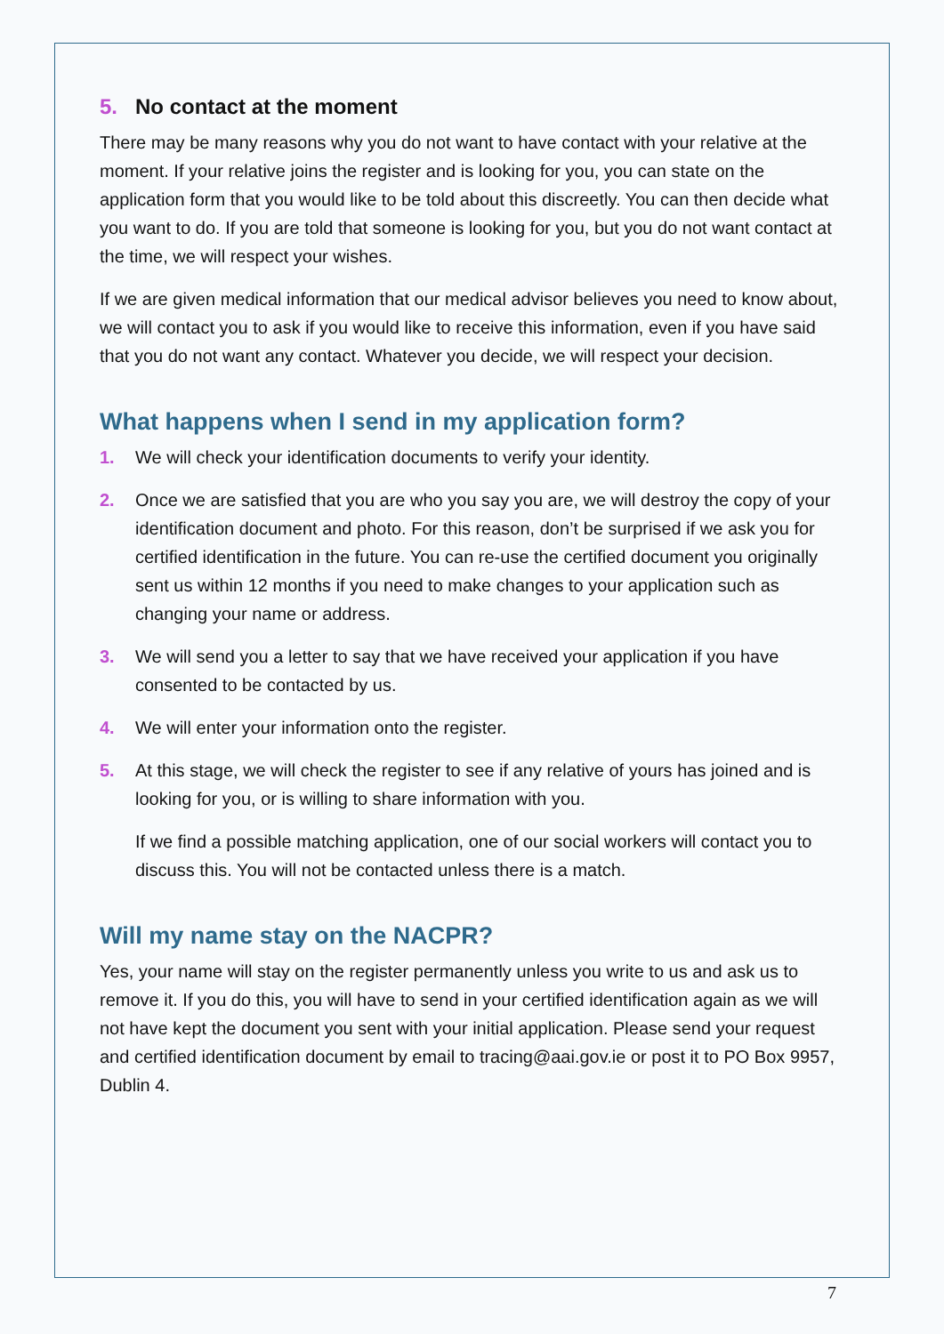5. No contact at the moment
There may be many reasons why you do not want to have contact with your relative at the moment. If your relative joins the register and is looking for you, you can state on the application form that you would like to be told about this discreetly. You can then decide what you want to do. If you are told that someone is looking for you, but you do not want contact at the time, we will respect your wishes.
If we are given medical information that our medical advisor believes you need to know about, we will contact you to ask if you would like to receive this information, even if you have said that you do not want any contact. Whatever you decide, we will respect your decision.
What happens when I send in my application form?
1. We will check your identification documents to verify your identity.
2. Once we are satisfied that you are who you say you are, we will destroy the copy of your identification document and photo. For this reason, don’t be surprised if we ask you for certified identification in the future. You can re-use the certified document you originally sent us within 12 months if you need to make changes to your application such as changing your name or address.
3. We will send you a letter to say that we have received your application if you have consented to be contacted by us.
4. We will enter your information onto the register.
5. At this stage, we will check the register to see if any relative of yours has joined and is looking for you, or is willing to share information with you.
If we find a possible matching application, one of our social workers will contact you to discuss this. You will not be contacted unless there is a match.
Will my name stay on the NACPR?
Yes, your name will stay on the register permanently unless you write to us and ask us to remove it. If you do this, you will have to send in your certified identification again as we will not have kept the document you sent with your initial application. Please send your request and certified identification document by email to tracing@aai.gov.ie or post it to PO Box 9957, Dublin 4.
7